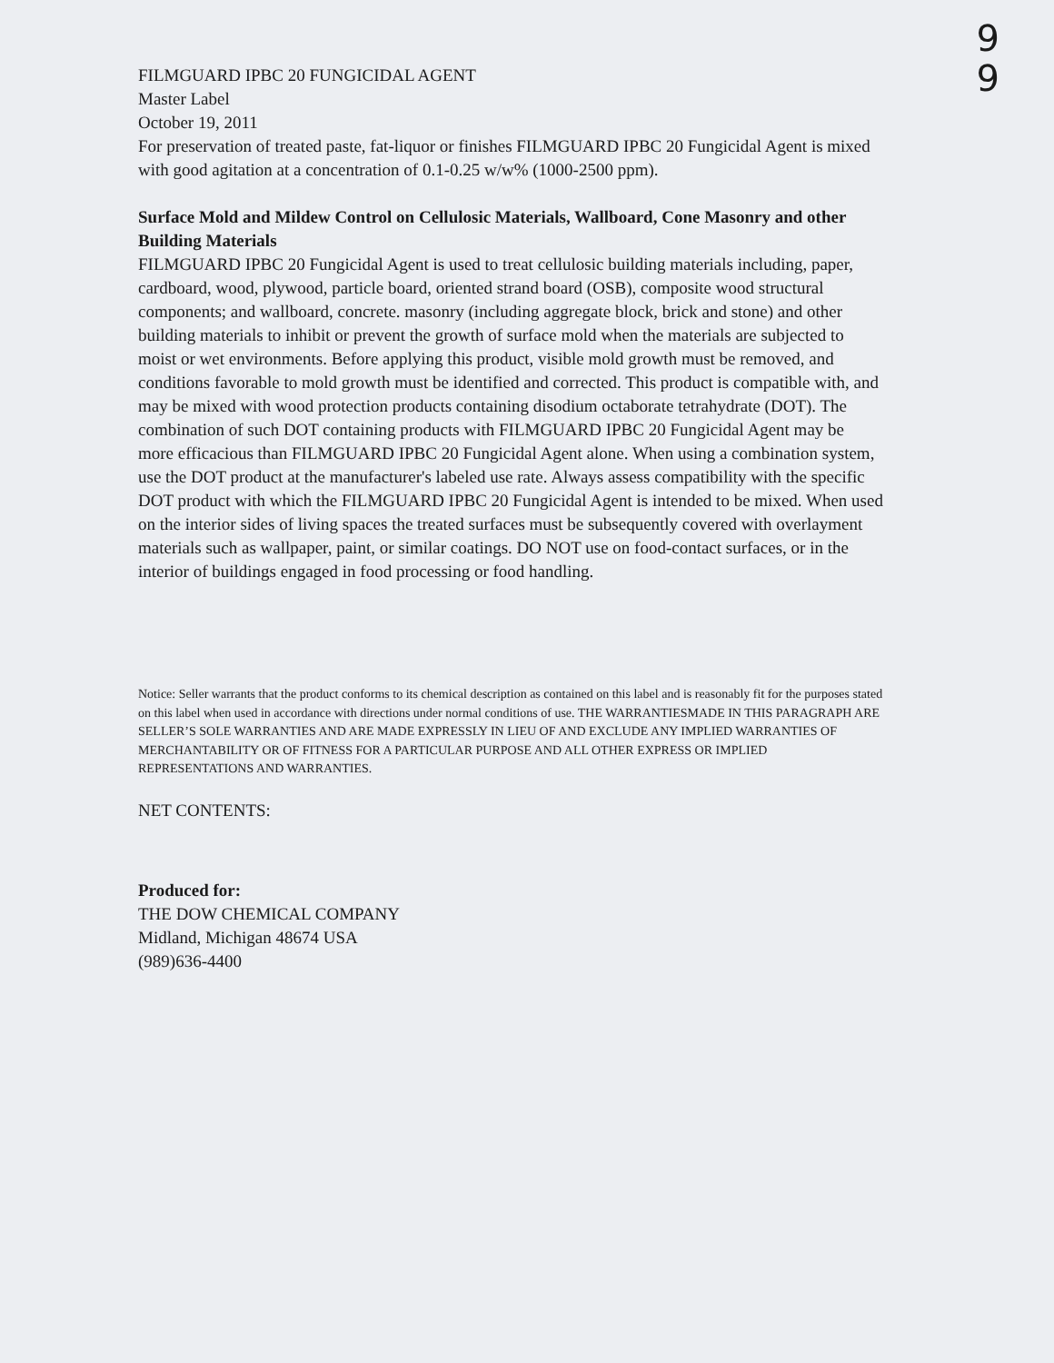9
9
FILMGUARD IPBC 20 FUNGICIDAL AGENT
Master Label
October 19, 2011
For preservation of treated paste, fat-liquor or finishes FILMGUARD IPBC 20 Fungicidal Agent is mixed with good agitation at a concentration of 0.1-0.25 w/w% (1000-2500 ppm).
Surface Mold and Mildew Control on Cellulosic Materials, Wallboard, Cone Masonry and other Building Materials
FILMGUARD IPBC 20 Fungicidal Agent is used to treat cellulosic building materials including, paper, cardboard, wood, plywood, particle board, oriented strand board (OSB), composite wood structural components; and wallboard, concrete. masonry (including aggregate block, brick and stone) and other building materials to inhibit or prevent the growth of surface mold when the materials are subjected to moist or wet environments. Before applying this product, visible mold growth must be removed, and conditions favorable to mold growth must be identified and corrected. This product is compatible with, and may be mixed with wood protection products containing disodium octaborate tetrahydrate (DOT). The combination of such DOT containing products with FILMGUARD IPBC 20 Fungicidal Agent may be more efficacious than FILMGUARD IPBC 20 Fungicidal Agent alone. When using a combination system, use the DOT product at the manufacturer's labeled use rate. Always assess compatibility with the specific DOT product with which the FILMGUARD IPBC 20 Fungicidal Agent is intended to be mixed. When used on the interior sides of living spaces the treated surfaces must be subsequently covered with overlayment materials such as wallpaper, paint, or similar coatings. DO NOT use on food-contact surfaces, or in the interior of buildings engaged in food processing or food handling.
Notice: Seller warrants that the product conforms to its chemical description as contained on this label and is reasonably fit for the purposes stated on this label when used in accordance with directions under normal conditions of use. THE WARRANTIESMADE IN THIS PARAGRAPH ARE SELLER’S SOLE WARRANTIES AND ARE MADE EXPRESSLY IN LIEU OF AND EXCLUDE ANY IMPLIED WARRANTIES OF MERCHANTABILITY OR OF FITNESS FOR A PARTICULAR PURPOSE AND ALL OTHER EXPRESS OR IMPLIED REPRESENTATIONS AND WARRANTIES.
NET CONTENTS:
Produced for:
THE DOW CHEMICAL COMPANY
Midland, Michigan 48674 USA
(989)636-4400